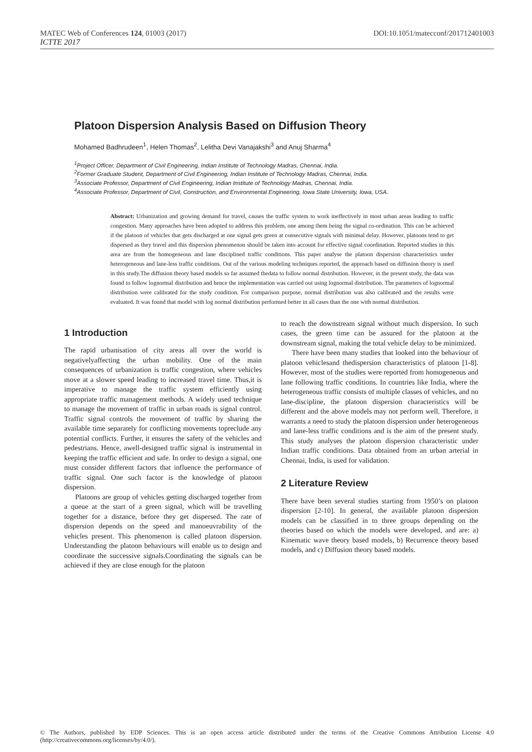MATEC Web of Conferences 124, 01003 (2017) DOI:10.1051/matecconf/201712401003
ICTTE 2017
Platoon Dispersion Analysis Based on Diffusion Theory
Mohamed Badhrudeen<sup>1</sup>, Helen Thomas<sup>2</sup>, Lelitha Devi Vanajakshi<sup>3</sup> and Anuj Sharma<sup>4</sup>
<sup>1</sup> Project Officer, Department of Civil Engineering, Indian Institute of Technology Madras, Chennai, India.
<sup>2</sup> Former Graduate Student, Department of Civil Engineering, Indian Institute of Technology Madras, Chennai, India.
<sup>3</sup> Associate Professor, Department of Civil Engineering, Indian Institute of Technology Madras, Chennai, India.
<sup>4</sup> Associate Professor, Department of Civil, Construction, and Environmental Engineering, Iowa State University, Iowa, USA.
Abstract: Urbanization and growing demand for travel, causes the traffic system to work ineffectively in most urban areas leading to traffic congestion. Many approaches have been adopted to address this problem, one among them being the signal co-ordination. This can be achieved if the platoon of vehicles that gets discharged at one signal gets green at consecutive signals with minimal delay. However, platoons tend to get dispersed as they travel and this dispersion phenomenon should be taken into account for effective signal coordination. Reported studies in this area are from the homogeneous and lane disciplined traffic conditions. This paper analyse the platoon dispersion characteristics under heterogeneous and lane-less traffic conditions. Out of the various modeling techniques reported, the approach based on diffusion theory is used in this study.The diffusion theory based models so far assumed thedata to follow normal distribution. However, in the present study, the data was found to follow lognormal distribution and hence the implementation was carried out using lognormal distribution. The parameters of lognormal distribution were calibrated for the study condition. For comparison purpose, normal distribution was also calibrated and the results were evaluated. It was found that model with log normal distribution performed better in all cases than the one with normal distribution.
1 Introduction
The rapid urbanisation of city areas all over the world is negativelyaffecting the urban mobility. One of the main consequences of urbanization is traffic congestion, where vehicles move at a slower speed leading to increased travel time. Thus,it is imperative to manage the traffic system efficiently using appropriate traffic management methods. A widely used technique to manage the movement of traffic in urban roads is signal control. Traffic signal controls the movement of traffic by sharing the available time separately for conflicting movements topreclude any potential conflicts. Further, it ensures the safety of the vehicles and pedestrians. Hence, awell-designed traffic signal is instrumental in keeping the traffic efficient and safe. In order to design a signal, one must consider different factors that influence the performance of traffic signal. One such factor is the knowledge of platoon dispersion.
Platoons are group of vehicles getting discharged together from a queue at the start of a green signal, which will be travelling together for a distance, before they get dispersed. The rate of dispersion depends on the speed and manoeuvrability of the vehicles present. This phenomenon is called platoon dispersion. Understanding the platoon behaviours will enable us to design and coordinate the successive signals.Coordinating the signals can be achieved if they are close enough for the platoon
to reach the downstream signal without much dispersion. In such cases, the green time can be assured for the platoon at the downstream signal, making the total vehicle delay to be minimized.
There have been many studies that looked into the behaviour of platoon vehiclesand thedispersion characteristics of platoon [1-8]. However, most of the studies were reported from homogeneous and lane following traffic conditions. In countries like India, where the heterogeneous traffic consists of multiple classes of vehicles, and no lane-discipline, the platoon dispersion characteristics will be different and the above models may not perform well. Therefore, it warrants a need to study the platoon dispersion under heterogeneous and lane-less traffic conditions and is the aim of the present study. This study analyses the platoon dispersion characteristic under Indian traffic conditions. Data obtained from an urban arterial in Chennai, India, is used for validation.
2 Literature Review
There have been several studies starting from 1950’s on platoon dispersion [2-10]. In general, the available platoon dispersion models can be classified in to three groups depending on the theories based on which the models were developed, and are: a) Kinematic wave theory based models, b) Recurrence theory based models, and c) Diffusion theory based models.
© The Authors, published by EDP Sciences. This is an open access article distributed under the terms of the Creative Commons Attribution License 4.0 (http://creativecommons.org/licenses/by/4.0/).